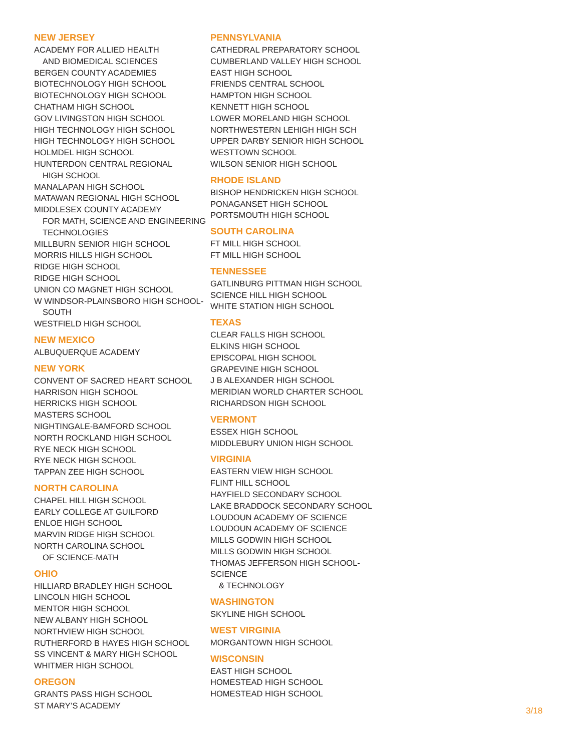NEW JERSEY
ACADEMY FOR ALLIED HEALTH
AND BIOMEDICAL SCIENCES
BERGEN COUNTY ACADEMIES
BIOTECHNOLOGY HIGH SCHOOL
BIOTECHNOLOGY HIGH SCHOOL
CHATHAM HIGH SCHOOL
GOV LIVINGSTON HIGH SCHOOL
HIGH TECHNOLOGY HIGH SCHOOL
HIGH TECHNOLOGY HIGH SCHOOL
HOLMDEL HIGH SCHOOL
HUNTERDON CENTRAL REGIONAL
HIGH SCHOOL
MANALAPAN HIGH SCHOOL
MATAWAN REGIONAL HIGH SCHOOL
MIDDLESEX COUNTY ACADEMY
FOR MATH, SCIENCE AND ENGINEERING
TECHNOLOGIES
MILLBURN SENIOR HIGH SCHOOL
MORRIS HILLS HIGH SCHOOL
RIDGE HIGH SCHOOL
RIDGE HIGH SCHOOL
UNION CO MAGNET HIGH SCHOOL
W WINDSOR-PLAINSBORO HIGH SCHOOL-
SOUTH
WESTFIELD HIGH SCHOOL
NEW MEXICO
ALBUQUERQUE ACADEMY
NEW YORK
CONVENT OF SACRED HEART SCHOOL
HARRISON HIGH SCHOOL
HERRICKS HIGH SCHOOL
MASTERS SCHOOL
NIGHTINGALE-BAMFORD SCHOOL
NORTH ROCKLAND HIGH SCHOOL
RYE NECK HIGH SCHOOL
RYE NECK HIGH SCHOOL
TAPPAN ZEE HIGH SCHOOL
NORTH CAROLINA
CHAPEL HILL HIGH SCHOOL
EARLY COLLEGE AT GUILFORD
ENLOE HIGH SCHOOL
MARVIN RIDGE HIGH SCHOOL
NORTH CAROLINA SCHOOL
OF SCIENCE-MATH
OHIO
HILLIARD BRADLEY HIGH SCHOOL
LINCOLN HIGH SCHOOL
MENTOR HIGH SCHOOL
NEW ALBANY HIGH SCHOOL
NORTHVIEW HIGH SCHOOL
RUTHERFORD B HAYES HIGH SCHOOL
SS VINCENT & MARY HIGH SCHOOL
WHITMER HIGH SCHOOL
OREGON
GRANTS PASS HIGH SCHOOL
ST MARY’S ACADEMY
PENNSYLVANIA
CATHEDRAL PREPARATORY SCHOOL
CUMBERLAND VALLEY HIGH SCHOOL
EAST HIGH SCHOOL
FRIENDS CENTRAL SCHOOL
HAMPTON HIGH SCHOOL
KENNETT HIGH SCHOOL
LOWER MORELAND HIGH SCHOOL
NORTHWESTERN LEHIGH HIGH SCH
UPPER DARBY SENIOR HIGH SCHOOL
WESTTOWN SCHOOL
WILSON SENIOR HIGH SCHOOL
RHODE ISLAND
BISHOP HENDRICKEN HIGH SCHOOL
PONAGANSET HIGH SCHOOL
PORTSMOUTH HIGH SCHOOL
SOUTH CAROLINA
FT MILL HIGH SCHOOL
FT MILL HIGH SCHOOL
TENNESSEE
GATLINBURG PITTMAN HIGH SCHOOL
SCIENCE HILL HIGH SCHOOL
WHITE STATION HIGH SCHOOL
TEXAS
CLEAR FALLS HIGH SCHOOL
ELKINS HIGH SCHOOL
EPISCOPAL HIGH SCHOOL
GRAPEVINE HIGH SCHOOL
J B ALEXANDER HIGH SCHOOL
MERIDIAN WORLD CHARTER SCHOOL
RICHARDSON HIGH SCHOOL
VERMONT
ESSEX HIGH SCHOOL
MIDDLEBURY UNION HIGH SCHOOL
VIRGINIA
EASTERN VIEW HIGH SCHOOL
FLINT HILL SCHOOL
HAYFIELD SECONDARY SCHOOL
LAKE BRADDOCK SECONDARY SCHOOL
LOUDOUN ACADEMY OF SCIENCE
LOUDOUN ACADEMY OF SCIENCE
MILLS GODWIN HIGH SCHOOL
MILLS GODWIN HIGH SCHOOL
THOMAS JEFFERSON HIGH SCHOOL-SCIENCE
& TECHNOLOGY
WASHINGTON
SKYLINE HIGH SCHOOL
WEST VIRGINIA
MORGANTOWN HIGH SCHOOL
WISCONSIN
EAST HIGH SCHOOL
HOMESTEAD HIGH SCHOOL
HOMESTEAD HIGH SCHOOL
3/18